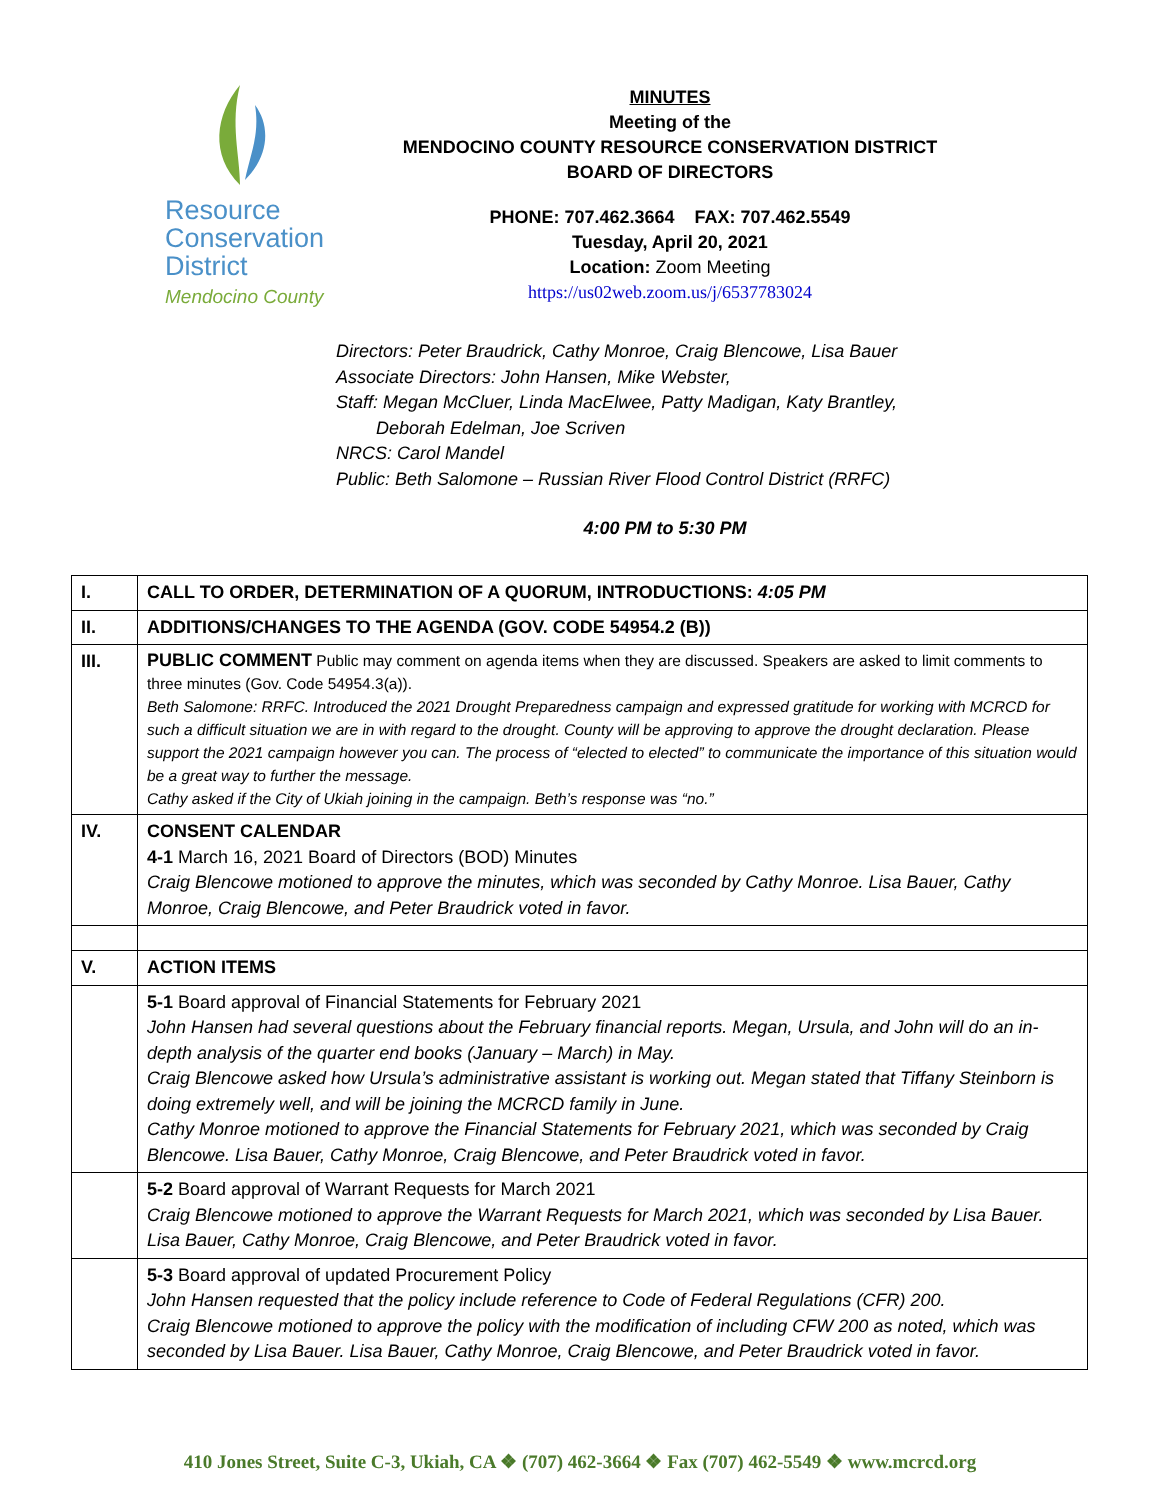Resource
Conservation
District
Mendocino County
MINUTES
Meeting of the
MENDOCINO COUNTY RESOURCE CONSERVATION DISTRICT
BOARD OF DIRECTORS
PHONE: 707.462.3664 FAX: 707.462.5549
Tuesday, April 20, 2021
Location: Zoom Meeting
https://us02web.zoom.us/j/6537783024
Directors: Peter Braudrick, Cathy Monroe, Craig Blencowe, Lisa Bauer
Associate Directors: John Hansen, Mike Webster,
Staff: Megan McCluer, Linda MacElwee, Patty Madigan, Katy Brantley,
Deborah Edelman, Joe Scriven
NRCS: Carol Mandel
Public: Beth Salomone – Russian River Flood Control District (RRFC)
4:00 PM to 5:30 PM
| I. | CALL TO ORDER, DETERMINATION OF A QUORUM, INTRODUCTIONS: 4:05 PM |
| II. | ADDITIONS/CHANGES TO THE AGENDA (GOV. CODE 54954.2 (B)) |
| III. | PUBLIC COMMENT Public may comment on agenda items when they are discussed. Speakers are asked to limit comments to three minutes (Gov. Code 54954.3(a)). Beth Salomone: RRFC. Introduced the 2021 Drought Preparedness campaign and expressed gratitude for working with MCRCD for such a difficult situation we are in with regard to the drought. County will be approving to approve the drought declaration. Please support the 2021 campaign however you can. The process of “elected to elected” to communicate the importance of this situation would be a great way to further the message. Cathy asked if the City of Ukiah joining in the campaign. Beth’s response was “no.” |
| IV. | CONSENT CALENDAR 4-1 March 16, 2021 Board of Directors (BOD) Minutes Craig Blencowe motioned to approve the minutes, which was seconded by Cathy Monroe. Lisa Bauer, Cathy Monroe, Craig Blencowe, and Peter Braudrick voted in favor. |
| V. | ACTION ITEMS |
| | 5-1 Board approval of Financial Statements for February 2021 John Hansen had several questions about the February financial reports. Megan, Ursula, and John will do an in-depth analysis of the quarter end books (January – March) in May. Craig Blencowe asked how Ursula’s administrative assistant is working out. Megan stated that Tiffany Steinborn is doing extremely well, and will be joining the MCRCD family in June. Cathy Monroe motioned to approve the Financial Statements for February 2021, which was seconded by Craig Blencowe. Lisa Bauer, Cathy Monroe, Craig Blencowe, and Peter Braudrick voted in favor. |
| | 5-2 Board approval of Warrant Requests for March 2021 Craig Blencowe motioned to approve the Warrant Requests for March 2021, which was seconded by Lisa Bauer. Lisa Bauer, Cathy Monroe, Craig Blencowe, and Peter Braudrick voted in favor. |
| | 5-3 Board approval of updated Procurement Policy John Hansen requested that the policy include reference to Code of Federal Regulations (CFR) 200. Craig Blencowe motioned to approve the policy with the modification of including CFW 200 as noted, which was seconded by Lisa Bauer. Lisa Bauer, Cathy Monroe, Craig Blencowe, and Peter Braudrick voted in favor. |
410 Jones Street, Suite C-3, Ukiah, CA ❖ (707) 462-3664 ❖ Fax (707) 462-5549 ❖ www.mcrcd.org